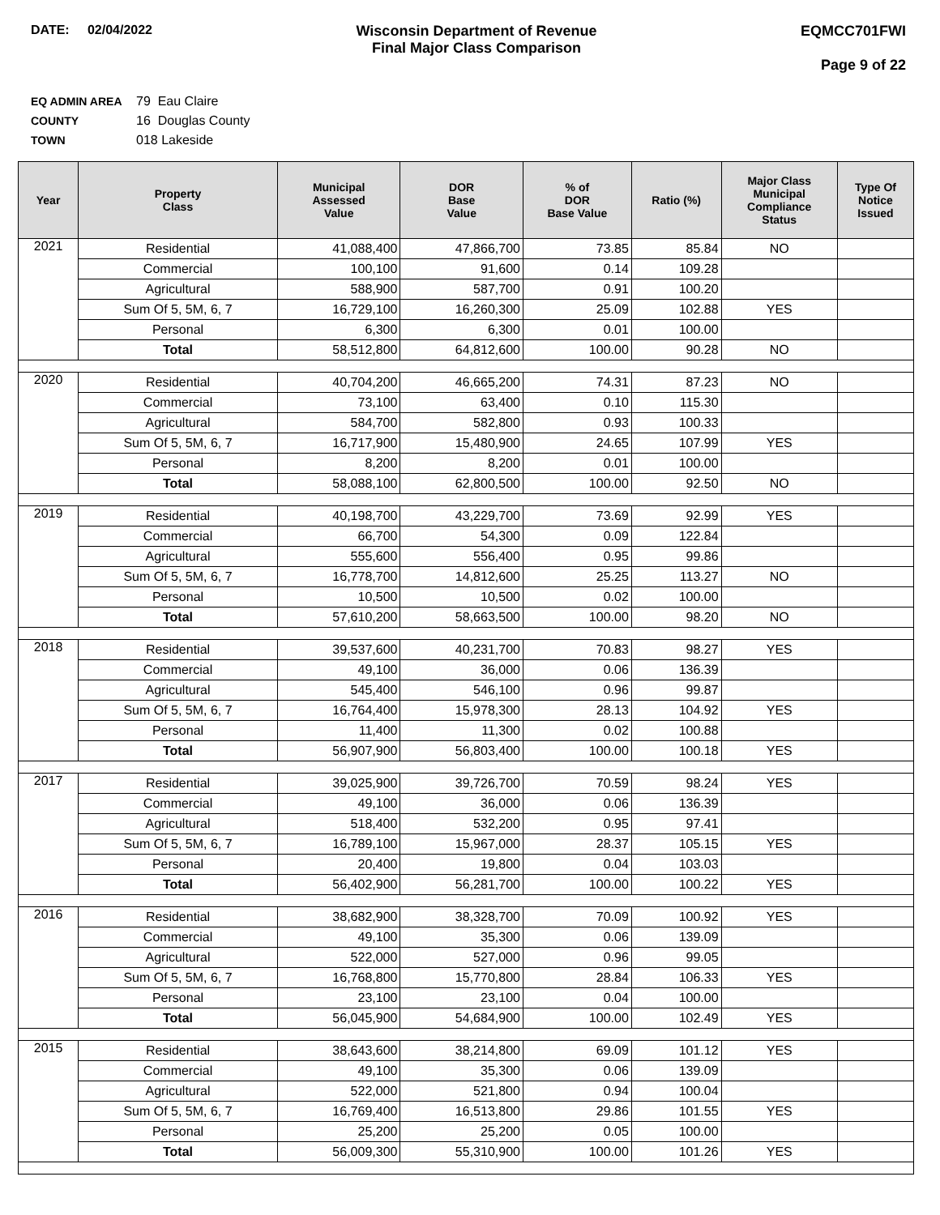DATE: 02/04/2022 Wisconsin Department of Revenue
Final Major Class Comparison
EQMCC701FWI
Page 9 of 22
EQ ADMIN AREA 79 Eau Claire
COUNTY 16 Douglas County
TOWN 018 Lakeside
| Year | Property Class | Municipal Assessed Value | DOR Base Value | % of DOR Base Value | Ratio (%) | Major Class Municipal Compliance Status | Type Of Notice Issued |
| --- | --- | --- | --- | --- | --- | --- | --- |
| 2021 | Residential | 41,088,400 | 47,866,700 | 73.85 | 85.84 | NO | |
| | Commercial | 100,100 | 91,600 | 0.14 | 109.28 | | |
| | Agricultural | 588,900 | 587,700 | 0.91 | 100.20 | | |
| | Sum Of 5, 5M, 6, 7 | 16,729,100 | 16,260,300 | 25.09 | 102.88 | YES | |
| | Personal | 6,300 | 6,300 | 0.01 | 100.00 | | |
| | Total | 58,512,800 | 64,812,600 | 100.00 | 90.28 | NO | |
| 2020 | Residential | 40,704,200 | 46,665,200 | 74.31 | 87.23 | NO | |
| | Commercial | 73,100 | 63,400 | 0.10 | 115.30 | | |
| | Agricultural | 584,700 | 582,800 | 0.93 | 100.33 | | |
| | Sum Of 5, 5M, 6, 7 | 16,717,900 | 15,480,900 | 24.65 | 107.99 | YES | |
| | Personal | 8,200 | 8,200 | 0.01 | 100.00 | | |
| | Total | 58,088,100 | 62,800,500 | 100.00 | 92.50 | NO | |
| 2019 | Residential | 40,198,700 | 43,229,700 | 73.69 | 92.99 | YES | |
| | Commercial | 66,700 | 54,300 | 0.09 | 122.84 | | |
| | Agricultural | 555,600 | 556,400 | 0.95 | 99.86 | | |
| | Sum Of 5, 5M, 6, 7 | 16,778,700 | 14,812,600 | 25.25 | 113.27 | NO | |
| | Personal | 10,500 | 10,500 | 0.02 | 100.00 | | |
| | Total | 57,610,200 | 58,663,500 | 100.00 | 98.20 | NO | |
| 2018 | Residential | 39,537,600 | 40,231,700 | 70.83 | 98.27 | YES | |
| | Commercial | 49,100 | 36,000 | 0.06 | 136.39 | | |
| | Agricultural | 545,400 | 546,100 | 0.96 | 99.87 | | |
| | Sum Of 5, 5M, 6, 7 | 16,764,400 | 15,978,300 | 28.13 | 104.92 | YES | |
| | Personal | 11,400 | 11,300 | 0.02 | 100.88 | | |
| | Total | 56,907,900 | 56,803,400 | 100.00 | 100.18 | YES | |
| 2017 | Residential | 39,025,900 | 39,726,700 | 70.59 | 98.24 | YES | |
| | Commercial | 49,100 | 36,000 | 0.06 | 136.39 | | |
| | Agricultural | 518,400 | 532,200 | 0.95 | 97.41 | | |
| | Sum Of 5, 5M, 6, 7 | 16,789,100 | 15,967,000 | 28.37 | 105.15 | YES | |
| | Personal | 20,400 | 19,800 | 0.04 | 103.03 | | |
| | Total | 56,402,900 | 56,281,700 | 100.00 | 100.22 | YES | |
| 2016 | Residential | 38,682,900 | 38,328,700 | 70.09 | 100.92 | YES | |
| | Commercial | 49,100 | 35,300 | 0.06 | 139.09 | | |
| | Agricultural | 522,000 | 527,000 | 0.96 | 99.05 | | |
| | Sum Of 5, 5M, 6, 7 | 16,768,800 | 15,770,800 | 28.84 | 106.33 | YES | |
| | Personal | 23,100 | 23,100 | 0.04 | 100.00 | | |
| | Total | 56,045,900 | 54,684,900 | 100.00 | 102.49 | YES | |
| 2015 | Residential | 38,643,600 | 38,214,800 | 69.09 | 101.12 | YES | |
| | Commercial | 49,100 | 35,300 | 0.06 | 139.09 | | |
| | Agricultural | 522,000 | 521,800 | 0.94 | 100.04 | | |
| | Sum Of 5, 5M, 6, 7 | 16,769,400 | 16,513,800 | 29.86 | 101.55 | YES | |
| | Personal | 25,200 | 25,200 | 0.05 | 100.00 | | |
| | Total | 56,009,300 | 55,310,900 | 100.00 | 101.26 | YES | |